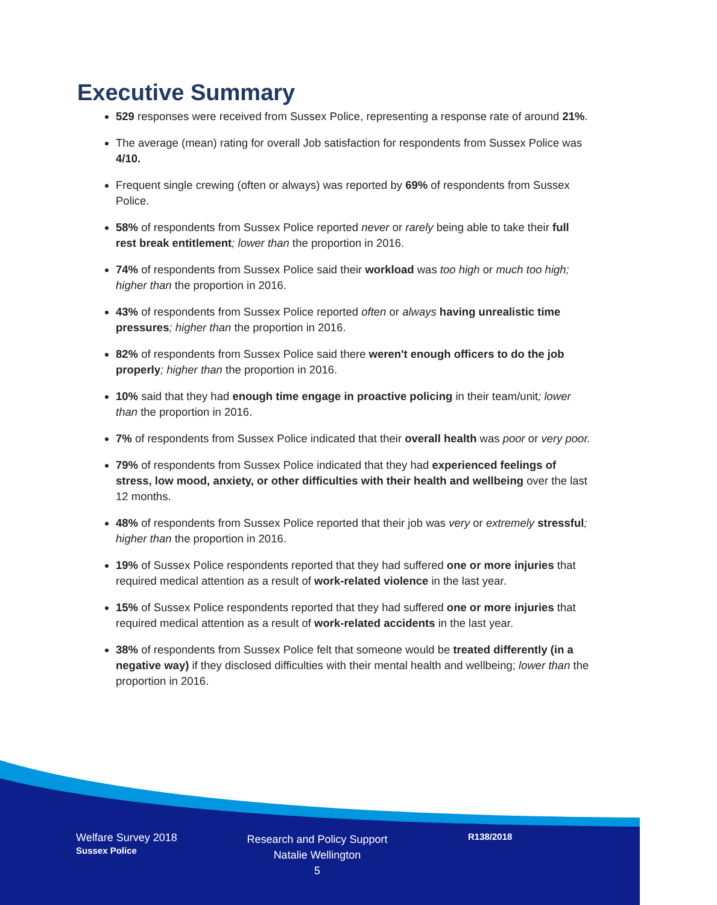Executive Summary
529 responses were received from Sussex Police, representing a response rate of around 21%.
The average (mean) rating for overall Job satisfaction for respondents from Sussex Police was 4/10.
Frequent single crewing (often or always) was reported by 69% of respondents from Sussex Police.
58% of respondents from Sussex Police reported never or rarely being able to take their full rest break entitlement; lower than the proportion in 2016.
74% of respondents from Sussex Police said their workload was too high or much too high; higher than the proportion in 2016.
43% of respondents from Sussex Police reported often or always having unrealistic time pressures; higher than the proportion in 2016.
82% of respondents from Sussex Police said there weren't enough officers to do the job properly; higher than the proportion in 2016.
10% said that they had enough time engage in proactive policing in their team/unit; lower than the proportion in 2016.
7% of respondents from Sussex Police indicated that their overall health was poor or very poor.
79% of respondents from Sussex Police indicated that they had experienced feelings of stress, low mood, anxiety, or other difficulties with their health and wellbeing over the last 12 months.
48% of respondents from Sussex Police reported that their job was very or extremely stressful; higher than the proportion in 2016.
19% of Sussex Police respondents reported that they had suffered one or more injuries that required medical attention as a result of work-related violence in the last year.
15% of Sussex Police respondents reported that they had suffered one or more injuries that required medical attention as a result of work-related accidents in the last year.
38% of respondents from Sussex Police felt that someone would be treated differently (in a negative way) if they disclosed difficulties with their mental health and wellbeing; lower than the proportion in 2016.
Welfare Survey 2018
Sussex Police
Research and Policy Support
Natalie Wellington
5
R138/2018